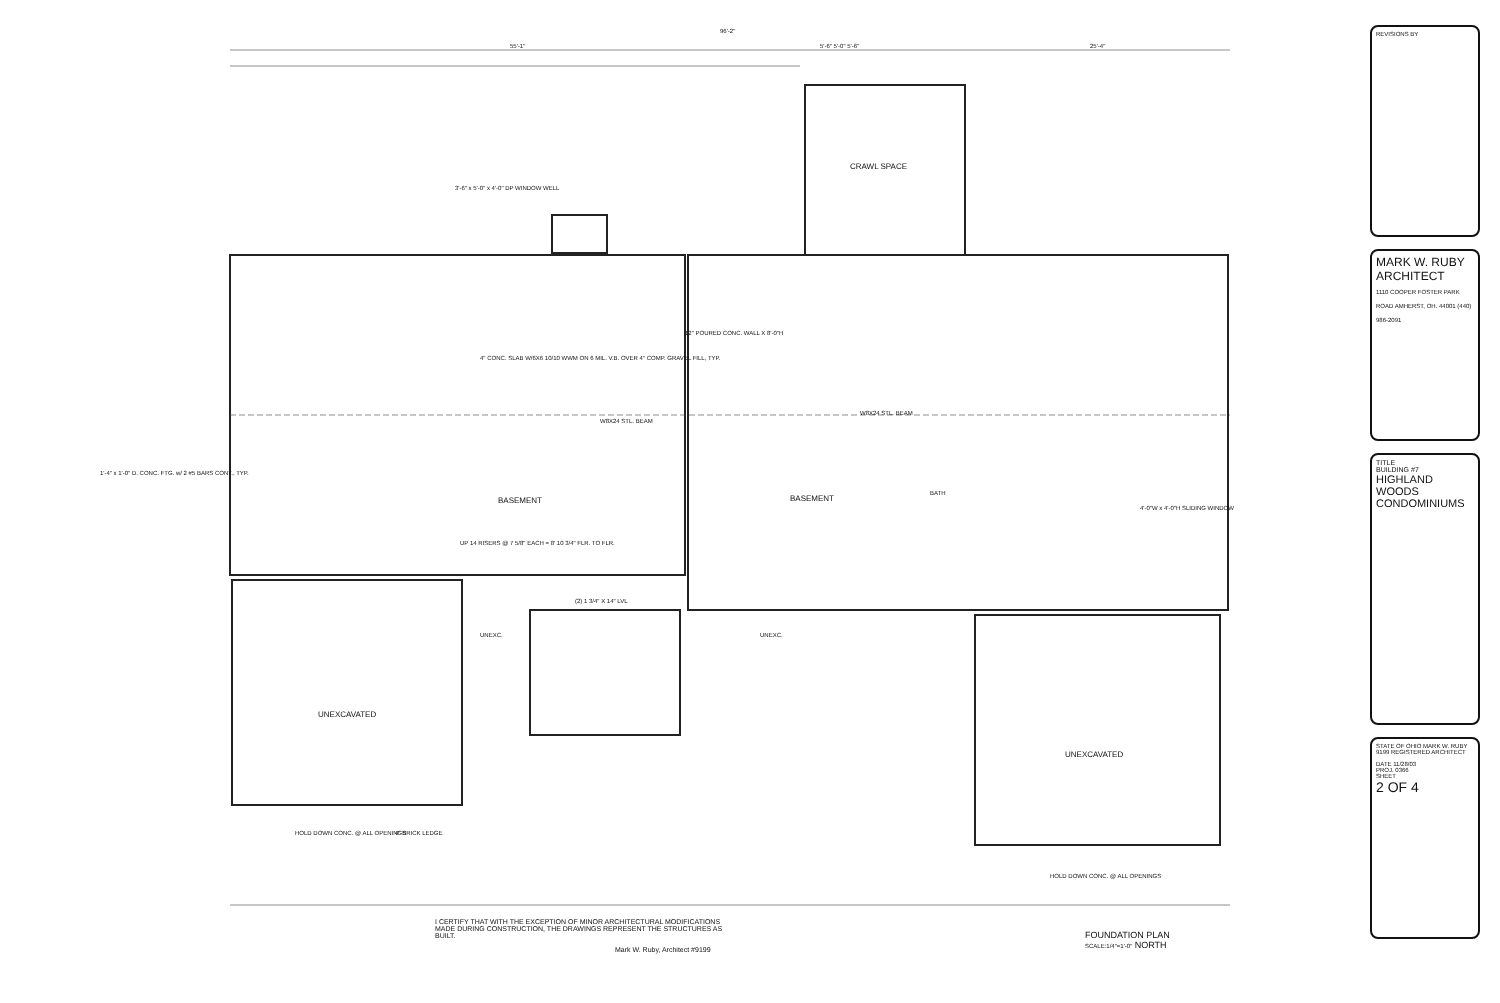96'-2"
55'-1" 5'-6" 5'-0" 5'-6" 25'-4"
CRAWL SPACE
3'-6" x 5'-0" x 4'-0" DP WINDOW WELL
BASEMENT BASEMENT
UNEXCAVATED
UNEXCAVATED
UNEXC. UNEXC.
W8X24 STL. BEAM
W8X24 STL. BEAM
4" CONC. SLAB W/6X6 10/10 WWM ON 6 MIL. V.B. OVER 4" COMP. GRAVEL FILL, TYP.
12" POURED CONC. WALL X 8'-0"H
UP 14 RISERS @ 7 5/8" EACH = 8' 10 3/4" FLR. TO FLR.
(2) 1 3/4" X 14" LVL
BATH
4'-0"W x 4'-0"H SLIDING WINDOW
HOLD DOWN CONC. @ ALL OPENINGS 4" BRICK LEDGE
HOLD DOWN CONC. @ ALL OPENINGS
1'-4" x 1'-0" D. CONC. FTG. w/ 2 #5 BARS CONT., TYP.
I CERTIFY THAT WITH THE EXCEPTION OF MINOR ARCHITECTURAL MODIFICATIONS MADE DURING CONSTRUCTION, THE DRAWINGS REPRESENT THE STRUCTURES AS BUILT.
Mark W. Ruby, Architect #9199
FOUNDATION PLAN
SCALE:1/4"=1'-0" NORTH
REVISIONS BY
MARK W. RUBY
ARCHITECT
1110 COOPER FOSTER PARK ROAD AMHERST, OH. 44001 (440) 986-2091
TITLE
BUILDING #7
HIGHLAND WOODS CONDOMINIUMS
STATE OF OHIO MARK W. RUBY 9199 REGISTERED ARCHITECT
DATE 11/28/03
PROJ. 0366
SHEET
2 OF 4